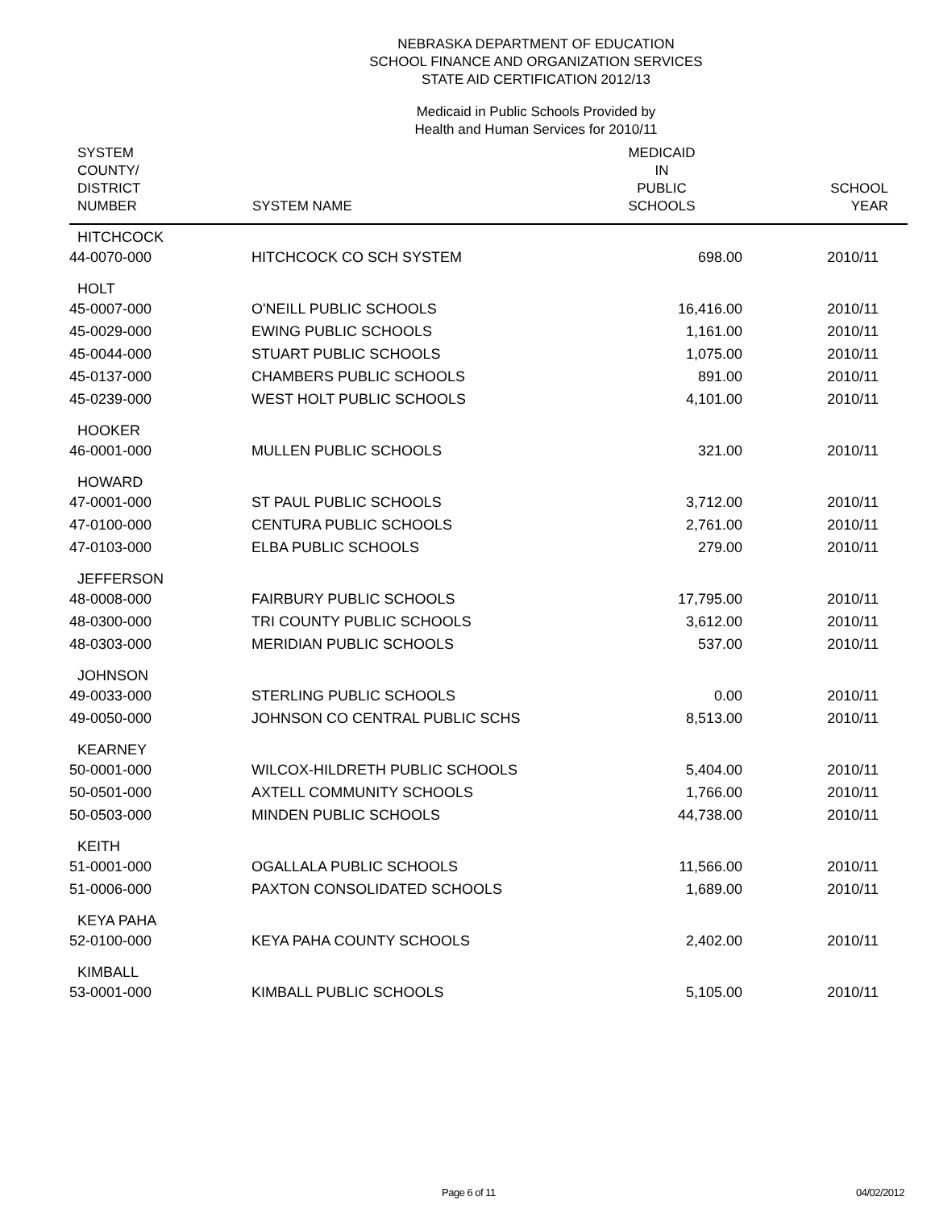NEBRASKA DEPARTMENT OF EDUCATION
SCHOOL FINANCE AND ORGANIZATION SERVICES
STATE AID CERTIFICATION 2012/13
Medicaid in Public Schools Provided by
Health and Human Services for 2010/11
| SYSTEM COUNTY/ DISTRICT NUMBER | SYSTEM NAME | MEDICAID IN PUBLIC SCHOOLS | SCHOOL YEAR |
| --- | --- | --- | --- |
| HITCHCOCK | | | |
| 44-0070-000 | HITCHCOCK CO SCH SYSTEM | 698.00 | 2010/11 |
| HOLT | | | |
| 45-0007-000 | O'NEILL PUBLIC SCHOOLS | 16,416.00 | 2010/11 |
| 45-0029-000 | EWING PUBLIC SCHOOLS | 1,161.00 | 2010/11 |
| 45-0044-000 | STUART PUBLIC SCHOOLS | 1,075.00 | 2010/11 |
| 45-0137-000 | CHAMBERS PUBLIC SCHOOLS | 891.00 | 2010/11 |
| 45-0239-000 | WEST HOLT PUBLIC SCHOOLS | 4,101.00 | 2010/11 |
| HOOKER | | | |
| 46-0001-000 | MULLEN PUBLIC SCHOOLS | 321.00 | 2010/11 |
| HOWARD | | | |
| 47-0001-000 | ST PAUL PUBLIC SCHOOLS | 3,712.00 | 2010/11 |
| 47-0100-000 | CENTURA PUBLIC SCHOOLS | 2,761.00 | 2010/11 |
| 47-0103-000 | ELBA PUBLIC SCHOOLS | 279.00 | 2010/11 |
| JEFFERSON | | | |
| 48-0008-000 | FAIRBURY PUBLIC SCHOOLS | 17,795.00 | 2010/11 |
| 48-0300-000 | TRI COUNTY PUBLIC SCHOOLS | 3,612.00 | 2010/11 |
| 48-0303-000 | MERIDIAN PUBLIC SCHOOLS | 537.00 | 2010/11 |
| JOHNSON | | | |
| 49-0033-000 | STERLING PUBLIC SCHOOLS | 0.00 | 2010/11 |
| 49-0050-000 | JOHNSON CO CENTRAL PUBLIC SCHS | 8,513.00 | 2010/11 |
| KEARNEY | | | |
| 50-0001-000 | WILCOX-HILDRETH PUBLIC SCHOOLS | 5,404.00 | 2010/11 |
| 50-0501-000 | AXTELL COMMUNITY SCHOOLS | 1,766.00 | 2010/11 |
| 50-0503-000 | MINDEN PUBLIC SCHOOLS | 44,738.00 | 2010/11 |
| KEITH | | | |
| 51-0001-000 | OGALLALA PUBLIC SCHOOLS | 11,566.00 | 2010/11 |
| 51-0006-000 | PAXTON CONSOLIDATED SCHOOLS | 1,689.00 | 2010/11 |
| KEYA PAHA | | | |
| 52-0100-000 | KEYA PAHA COUNTY SCHOOLS | 2,402.00 | 2010/11 |
| KIMBALL | | | |
| 53-0001-000 | KIMBALL PUBLIC SCHOOLS | 5,105.00 | 2010/11 |
Page 6 of 11 04/02/2012